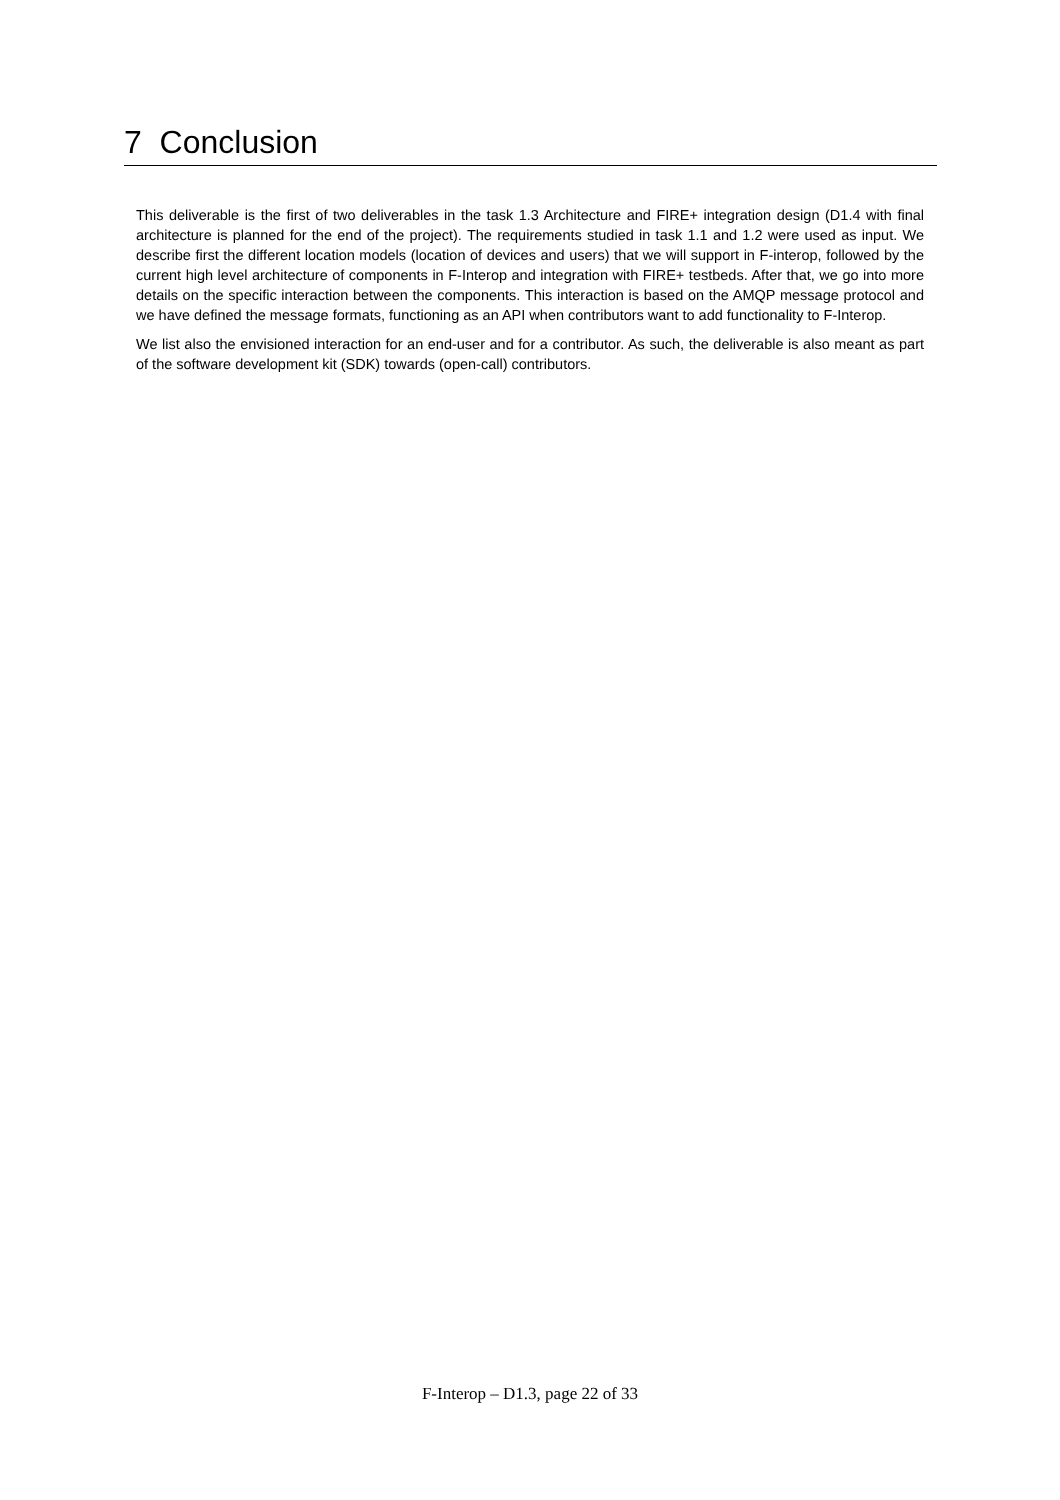7 Conclusion
This deliverable is the first of two deliverables in the task 1.3 Architecture and FIRE+ integration design (D1.4 with final architecture is planned for the end of the project). The requirements studied in task 1.1 and 1.2 were used as input. We describe first the different location models (location of devices and users) that we will support in F-interop, followed by the current high level architecture of components in F-Interop and integration with FIRE+ testbeds. After that, we go into more details on the specific interaction between the components. This interaction is based on the AMQP message protocol and we have defined the message formats, functioning as an API when contributors want to add functionality to F-Interop.
We list also the envisioned interaction for an end-user and for a contributor. As such, the deliverable is also meant as part of the software development kit (SDK) towards (open-call) contributors.
F-Interop – D1.3, page 22 of 33